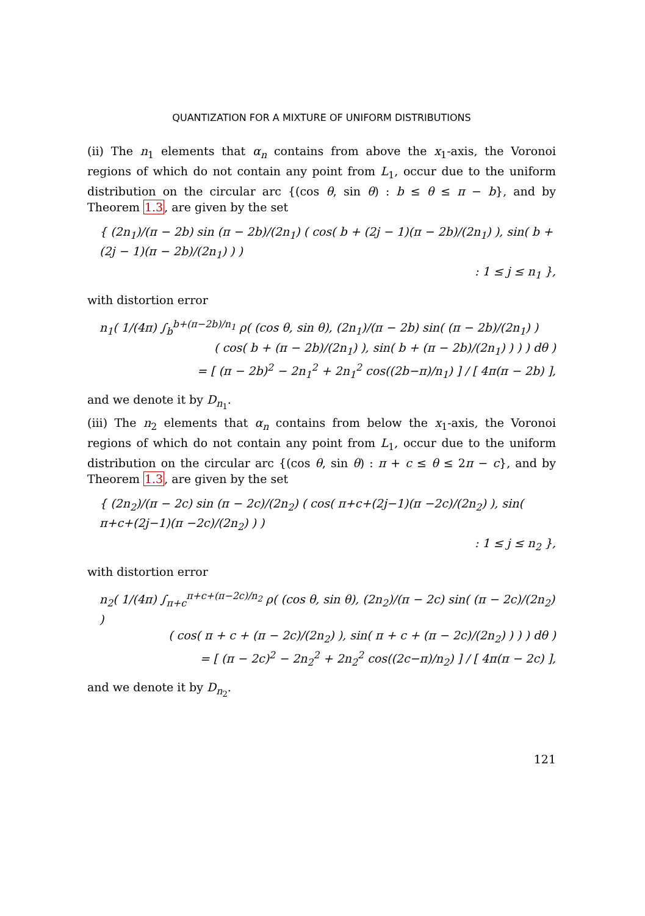QUANTIZATION FOR A MIXTURE OF UNIFORM DISTRIBUTIONS
(ii) The n<sub>1</sub> elements that α<sub>n</sub> contains from above the x<sub>1</sub>-axis, the Voronoi regions of which do not contain any point from L<sub>1</sub>, occur due to the uniform distribution on the circular arc {(cos θ, sin θ) : b ≤ θ ≤ π − b}, and by Theorem 1.3, are given by the set
{ (2n<sub>1</sub>)/(π − 2b) sin (π − 2b)/(2n<sub>1</sub>) ( cos( b + (2j − 1)(π − 2b)/(2n<sub>1</sub>) ), sin( b + (2j − 1)(π − 2b)/(2n<sub>1</sub>) ) )
: 1 ≤ j ≤ n<sub>1</sub> },
with distortion error
n<sub>1</sub>( 1/(4π) ∫<sub>b</sub><sup>b+(π−2b)/n<sub>1</sub></sup> ρ( (cos θ, sin θ), (2n<sub>1</sub>)/(π − 2b) sin( (π − 2b)/(2n<sub>1</sub>) )
( cos( b + (π − 2b)/(2n<sub>1</sub>) ), sin( b + (π − 2b)/(2n<sub>1</sub>) ) ) ) dθ )
= [ (π − 2b)<sup>2</sup> − 2n<sub>1</sub><sup>2</sup> + 2n<sub>1</sub><sup>2</sup> cos((2b−π)/n<sub>1</sub>) ] / [ 4π(π − 2b) ],
and we denote it by D<sub>n<sub>1</sub></sub>.
(iii) The n<sub>2</sub> elements that α<sub>n</sub> contains from below the x<sub>1</sub>-axis, the Voronoi regions of which do not contain any point from L<sub>1</sub>, occur due to the uniform distribution on the circular arc {(cos θ, sin θ) : π + c ≤ θ ≤ 2π − c}, and by Theorem 1.3, are given by the set
{ (2n<sub>2</sub>)/(π − 2c) sin (π − 2c)/(2n<sub>2</sub>) ( cos( π+c+(2j−1)(π −2c)/(2n<sub>2</sub>) ), sin( π+c+(2j−1)(π −2c)/(2n<sub>2</sub>) ) )
: 1 ≤ j ≤ n<sub>2</sub> },
with distortion error
n<sub>2</sub>( 1/(4π) ∫<sub>π+c</sub><sup>π+c+(π−2c)/n<sub>2</sub></sup> ρ( (cos θ, sin θ), (2n<sub>2</sub>)/(π − 2c) sin( (π − 2c)/(2n<sub>2</sub>) )
( cos( π + c + (π − 2c)/(2n<sub>2</sub>) ), sin( π + c + (π − 2c)/(2n<sub>2</sub>) ) ) ) dθ )
= [ (π − 2c)<sup>2</sup> − 2n<sub>2</sub><sup>2</sup> + 2n<sub>2</sub><sup>2</sup> cos((2c−π)/n<sub>2</sub>) ] / [ 4π(π − 2c) ],
and we denote it by D<sub>n<sub>2</sub></sub>.
121